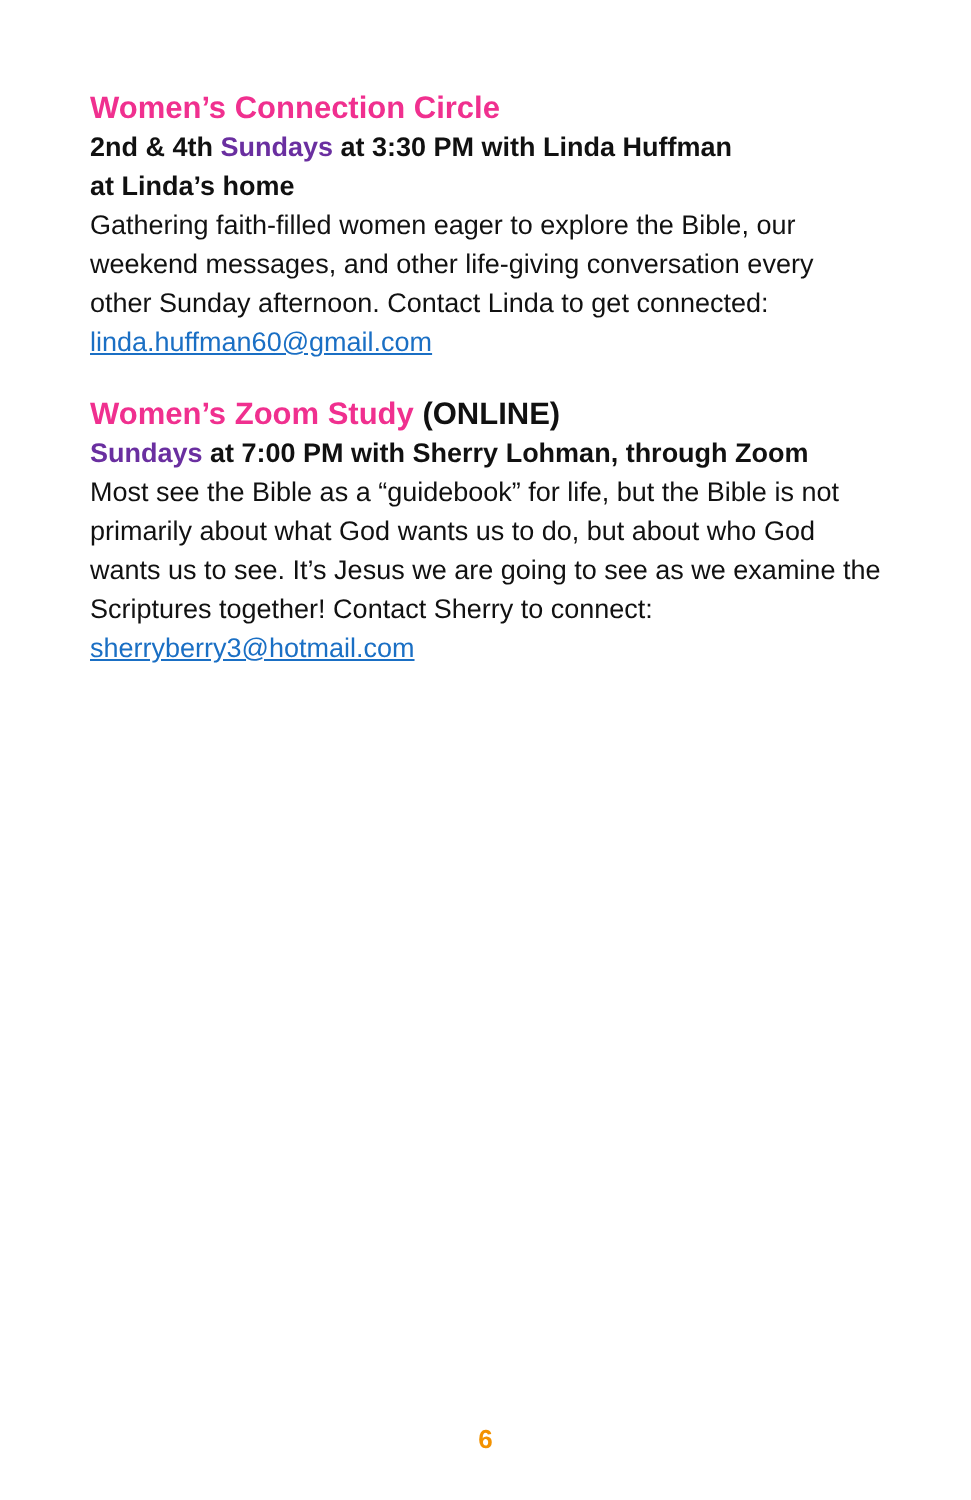Women’s Connection Circle
2nd & 4th Sundays at 3:30 PM with Linda Huffman
at Linda’s home
Gathering faith-filled women eager to explore the Bible, our weekend messages, and other life-giving conversation every other Sunday afternoon. Contact Linda to get connected: linda.huffman60@gmail.com
Women’s Zoom Study (ONLINE)
Sundays at 7:00 PM with Sherry Lohman, through Zoom
Most see the Bible as a “guidebook” for life, but the Bible is not primarily about what God wants us to do, but about who God wants us to see. It’s Jesus we are going to see as we examine the Scriptures together! Contact Sherry to connect: sherryberry3@hotmail.com
6